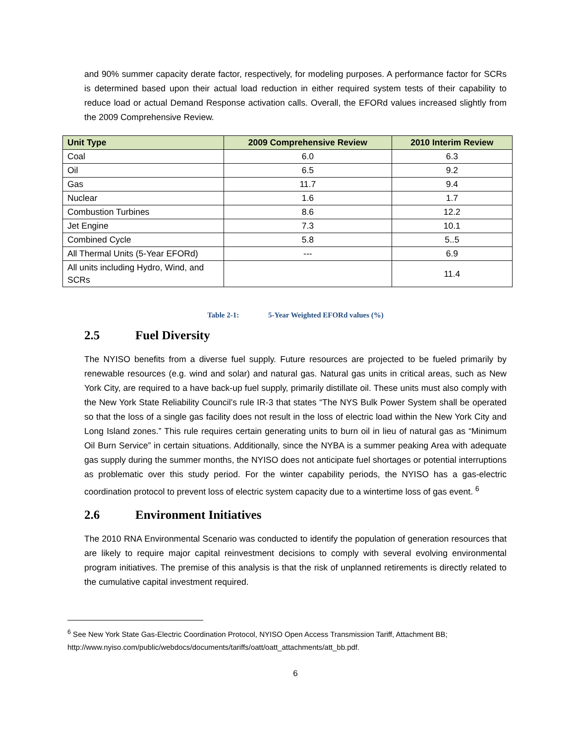and 90% summer capacity derate factor, respectively, for modeling purposes. A performance factor for SCRs is determined based upon their actual load reduction in either required system tests of their capability to reduce load or actual Demand Response activation calls. Overall, the EFORd values increased slightly from the 2009 Comprehensive Review.
| Unit Type | 2009 Comprehensive Review | 2010 Interim Review |
| --- | --- | --- |
| Coal | 6.0 | 6.3 |
| Oil | 6.5 | 9.2 |
| Gas | 11.7 | 9.4 |
| Nuclear | 1.6 | 1.7 |
| Combustion Turbines | 8.6 | 12.2 |
| Jet Engine | 7.3 | 10.1 |
| Combined Cycle | 5.8 | 5..5 |
| All Thermal Units (5-Year EFORd) | --- | 6.9 |
| All units including Hydro, Wind, and SCRs | | 11.4 |
Table 2-1: 5-Year Weighted EFORd values (%)
2.5 Fuel Diversity
The NYISO benefits from a diverse fuel supply. Future resources are projected to be fueled primarily by renewable resources (e.g. wind and solar) and natural gas. Natural gas units in critical areas, such as New York City, are required to a have back-up fuel supply, primarily distillate oil. These units must also comply with the New York State Reliability Council’s rule IR-3 that states “The NYS Bulk Power System shall be operated so that the loss of a single gas facility does not result in the loss of electric load within the New York City and Long Island zones.” This rule requires certain generating units to burn oil in lieu of natural gas as “Minimum Oil Burn Service” in certain situations. Additionally, since the NYBA is a summer peaking Area with adequate gas supply during the summer months, the NYISO does not anticipate fuel shortages or potential interruptions as problematic over this study period. For the winter capability periods, the NYISO has a gas-electric coordination protocol to prevent loss of electric system capacity due to a wintertime loss of gas event. <sup>6</sup>
2.6 Environment Initiatives
The 2010 RNA Environmental Scenario was conducted to identify the population of generation resources that are likely to require major capital reinvestment decisions to comply with several evolving environmental program initiatives. The premise of this analysis is that the risk of unplanned retirements is directly related to the cumulative capital investment required.
<sup>6</sup> See New York State Gas-Electric Coordination Protocol, NYISO Open Access Transmission Tariff, Attachment BB; http://www.nyiso.com/public/webdocs/documents/tariffs/oatt/oatt_attachments/att_bb.pdf.
6